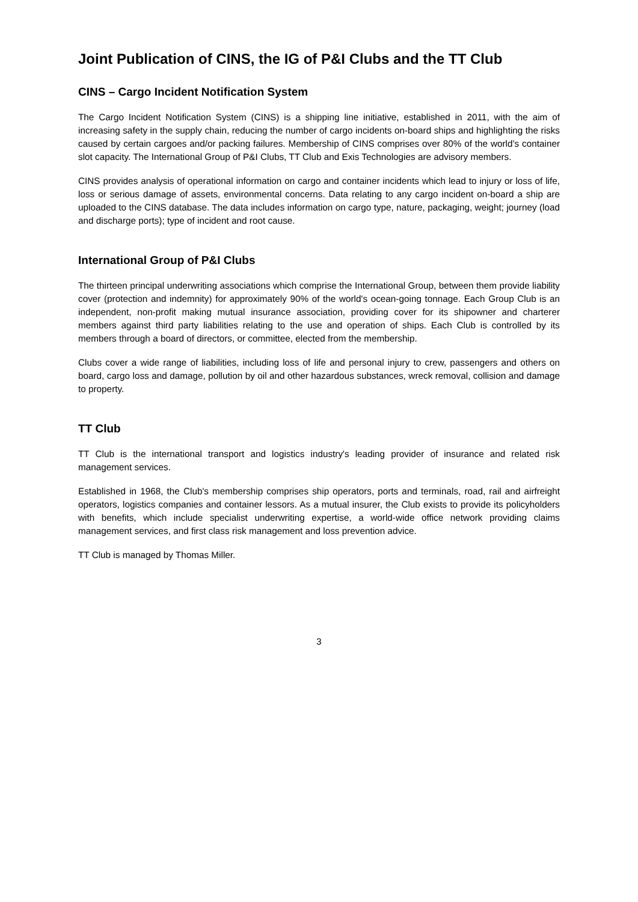Joint Publication of CINS, the IG of P&I Clubs and the TT Club
CINS – Cargo Incident Notification System
The Cargo Incident Notification System (CINS) is a shipping line initiative, established in 2011, with the aim of increasing safety in the supply chain, reducing the number of cargo incidents on-board ships and highlighting the risks caused by certain cargoes and/or packing failures. Membership of CINS comprises over 80% of the world’s container slot capacity. The International Group of P&I Clubs, TT Club and Exis Technologies are advisory members.
CINS provides analysis of operational information on cargo and container incidents which lead to injury or loss of life, loss or serious damage of assets, environmental concerns. Data relating to any cargo incident on-board a ship are uploaded to the CINS database. The data includes information on cargo type, nature, packaging, weight; journey (load and discharge ports); type of incident and root cause.
International Group of P&I Clubs
The thirteen principal underwriting associations which comprise the International Group, between them provide liability cover (protection and indemnity) for approximately 90% of the world's ocean-going tonnage. Each Group Club is an independent, non-profit making mutual insurance association, providing cover for its shipowner and charterer members against third party liabilities relating to the use and operation of ships. Each Club is controlled by its members through a board of directors, or committee, elected from the membership.
Clubs cover a wide range of liabilities, including loss of life and personal injury to crew, passengers and others on board, cargo loss and damage, pollution by oil and other hazardous substances, wreck removal, collision and damage to property.
TT Club
TT Club is the international transport and logistics industry's leading provider of insurance and related risk management services.
Established in 1968, the Club's membership comprises ship operators, ports and terminals, road, rail and airfreight operators, logistics companies and container lessors. As a mutual insurer, the Club exists to provide its policyholders with benefits, which include specialist underwriting expertise, a world-wide office network providing claims management services, and first class risk management and loss prevention advice.
TT Club is managed by Thomas Miller.
3